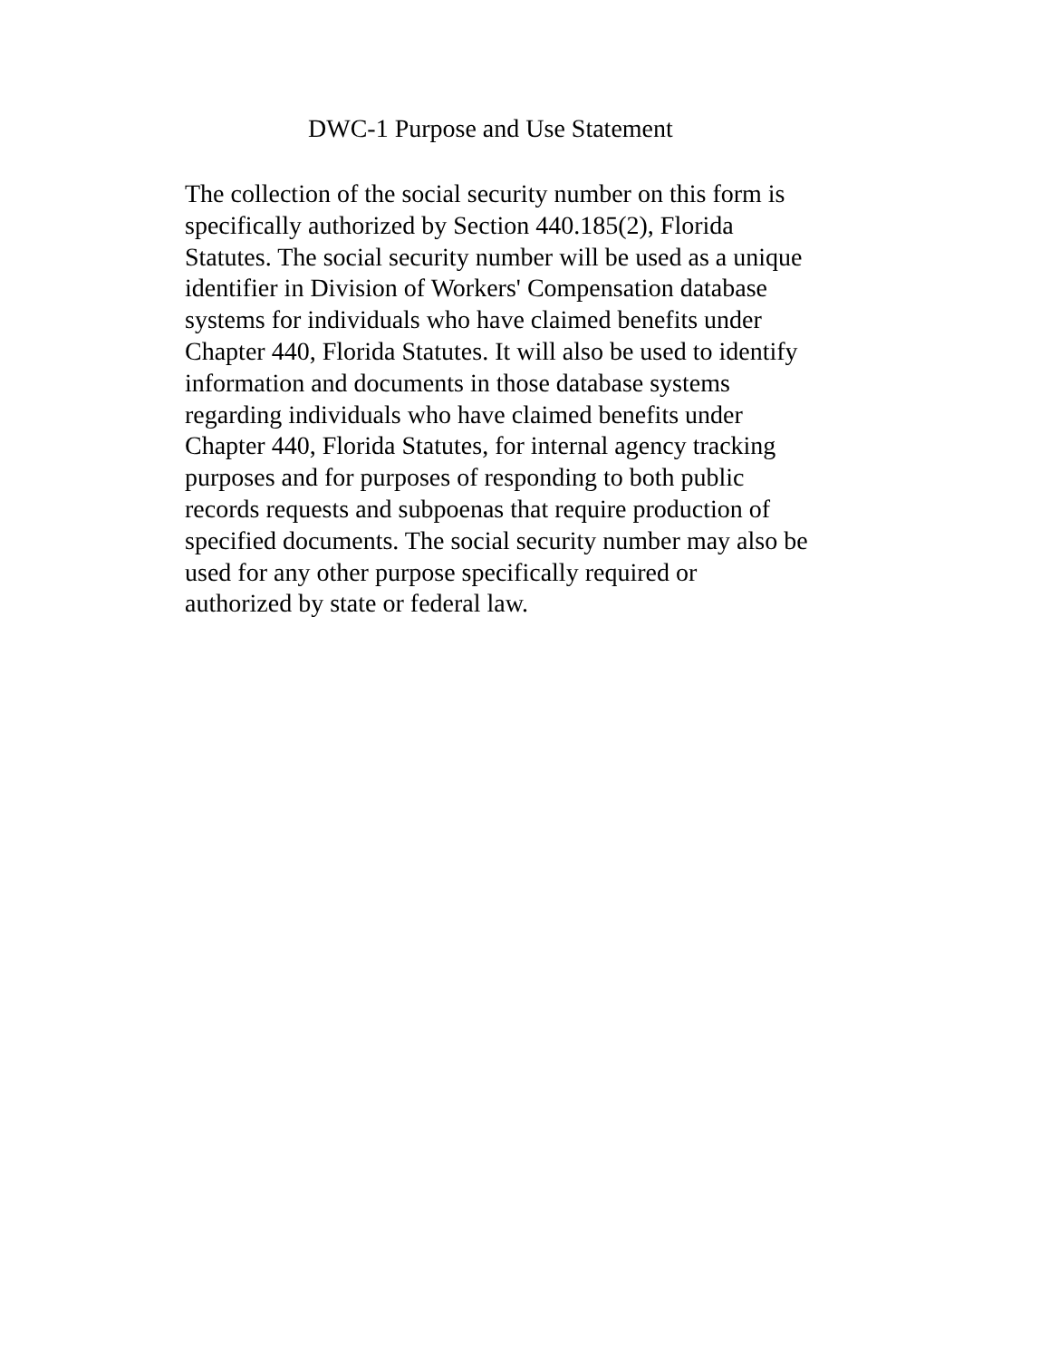DWC-1 Purpose and Use Statement
The collection of the social security number on this form is
specifically authorized by Section 440.185(2), Florida
Statutes. The social security number will be used as a unique
identifier in Division of Workers' Compensation database
systems for individuals who have claimed benefits under
Chapter 440, Florida Statutes. It will also be used to identify
information and documents in those database systems
regarding individuals who have claimed benefits under
Chapter 440, Florida Statutes, for internal agency tracking
purposes and for purposes of responding to both public
records requests and subpoenas that require production of
specified documents. The social security number may also be
used for any other purpose specifically required or
authorized by state or federal law.